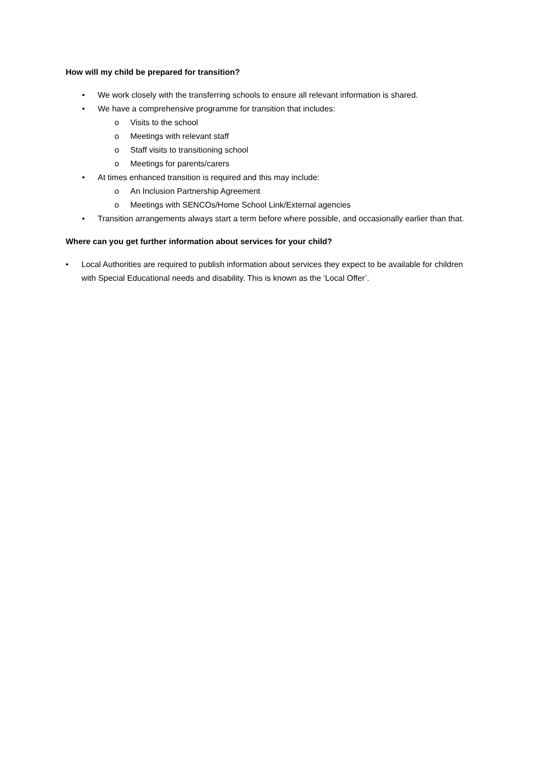How will my child be prepared for transition?
• We work closely with the transferring schools to ensure all relevant information is shared.
• We have a comprehensive programme for transition that includes:
o Visits to the school
o Meetings with relevant staff
o Staff visits to transitioning school
o Meetings for parents/carers
• At times enhanced transition is required and this may include:
o An Inclusion Partnership Agreement
o Meetings with SENCOs/Home School Link/External agencies
• Transition arrangements always start a term before where possible, and occasionally earlier than that.
Where can you get further information about services for your child?
• Local Authorities are required to publish information about services they expect to be available for children with Special Educational needs and disability. This is known as the ‘Local Offer’.